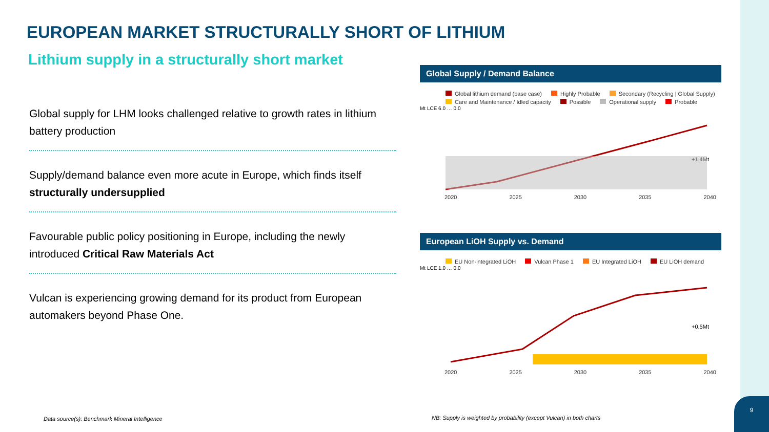EUROPEAN MARKET STRUCTURALLY SHORT OF LITHIUM
Lithium supply in a structurally short market
Global supply for LHM looks challenged relative to growth rates in lithium battery production
Supply/demand balance even more acute in Europe, which finds itself structurally undersupplied
Favourable public policy positioning in Europe, including the newly introduced Critical Raw Materials Act
Vulcan is experiencing growing demand for its product from European automakers beyond Phase One.
Global Supply / Demand Balance
Global lithium demand (base case) Highly Probable Secondary (Recycling | Global Supply) Care and Maintenance / Idled capacity Possible Operational supply Probable
Mt LCE 6.0 … 0.0
+1.4Mt
2020 2025 2030 2035 2040
European LiOH Supply vs. Demand
EU Non-integrated LiOH Vulcan Phase 1 EU Integrated LiOH EU LiOH demand
Mt LCE 1.0 … 0.0
+0.5Mt
2020 2025 2030 2035 2040
Data source(s): Benchmark Mineral Intelligence
NB: Supply is weighted by probability (except Vulcan) in both charts
9